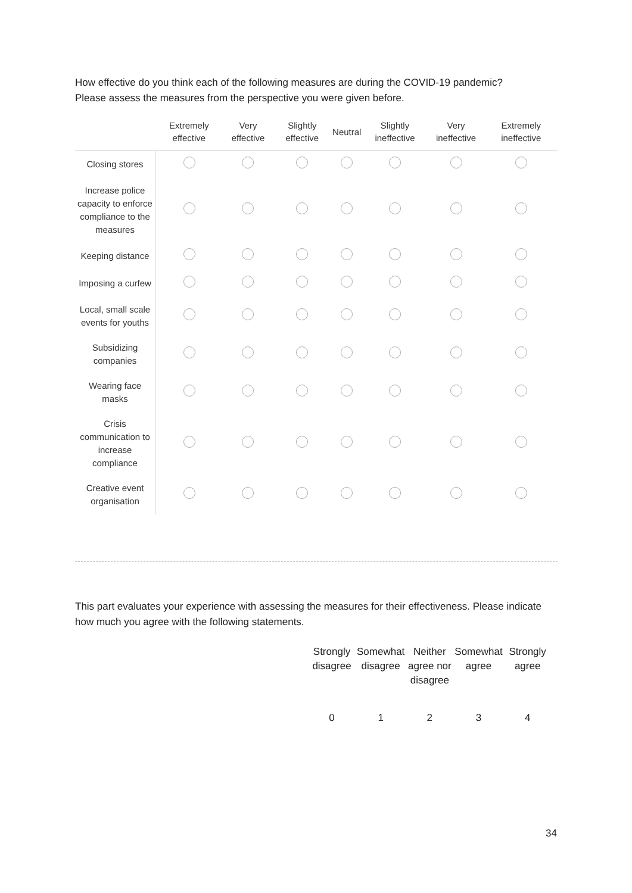How effective do you think each of the following measures are during the COVID-19 pandemic?
Please assess the measures from the perspective you were given before.
| | Extremely effective | Very effective | Slightly effective | Neutral | Slightly ineffective | Very ineffective | Extremely ineffective |
| --- | --- | --- | --- | --- | --- | --- | --- |
| Closing stores | | | | | | | |
| Increase police capacity to enforce compliance to the measures | | | | | | | |
| Keeping distance | | | | | | | |
| Imposing a curfew | | | | | | | |
| Local, small scale events for youths | | | | | | | |
| Subsidizing companies | | | | | | | |
| Wearing face masks | | | | | | | |
| Crisis communication to increase compliance | | | | | | | |
| Creative event organisation | | | | | | | |
This part evaluates your experience with assessing the measures for their effectiveness. Please indicate how much you agree with the following statements.
| Strongly disagree | Somewhat disagree | Neither agree nor disagree | Somewhat agree | Strongly agree |
| --- | --- | --- | --- | --- |
| 0 | 1 | 2 | 3 | 4 |
34